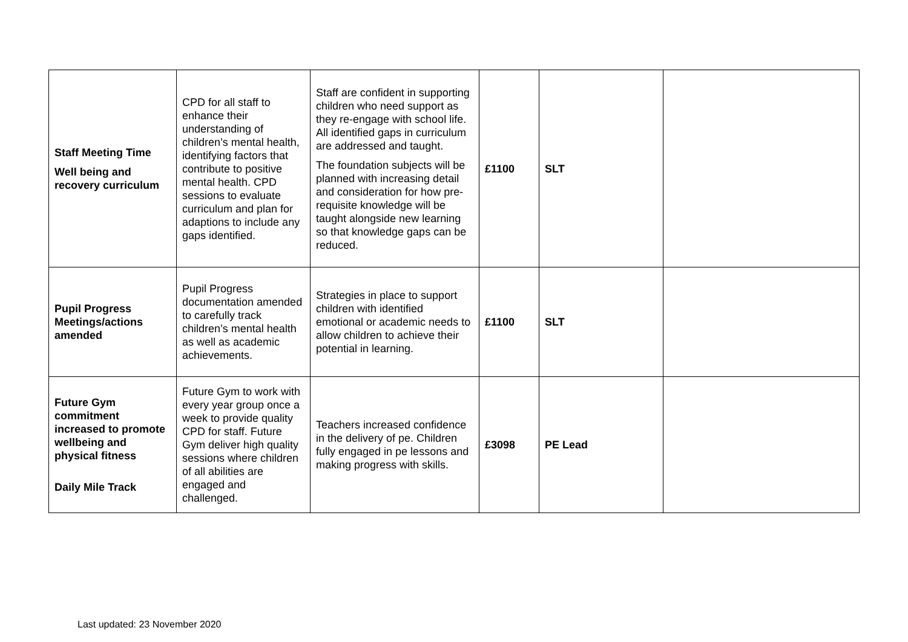| Staff Meeting Time Well being and recovery curriculum | CPD for all staff to enhance their understanding of children’s mental health, identifying factors that contribute to positive mental health. CPD sessions to evaluate curriculum and plan for adaptions to include any gaps identified. | Staff are confident in supporting children who need support as they re-engage with school life. All identified gaps in curriculum are addressed and taught. The foundation subjects will be planned with increasing detail and consideration for how pre-requisite knowledge will be taught alongside new learning so that knowledge gaps can be reduced. | £1100 | SLT | |
| Pupil Progress Meetings/actions amended | Pupil Progress documentation amended to carefully track children’s mental health as well as academic achievements. | Strategies in place to support children with identified emotional or academic needs to allow children to achieve their potential in learning. | £1100 | SLT | |
| Future Gym commitment increased to promote wellbeing and physical fitness Daily Mile Track | Future Gym to work with every year group once a week to provide quality CPD for staff. Future Gym deliver high quality sessions where children of all abilities are engaged and challenged. | Teachers increased confidence in the delivery of pe. Children fully engaged in pe lessons and making progress with skills. | £3098 | PE Lead | |
Last updated: 23 November 2020